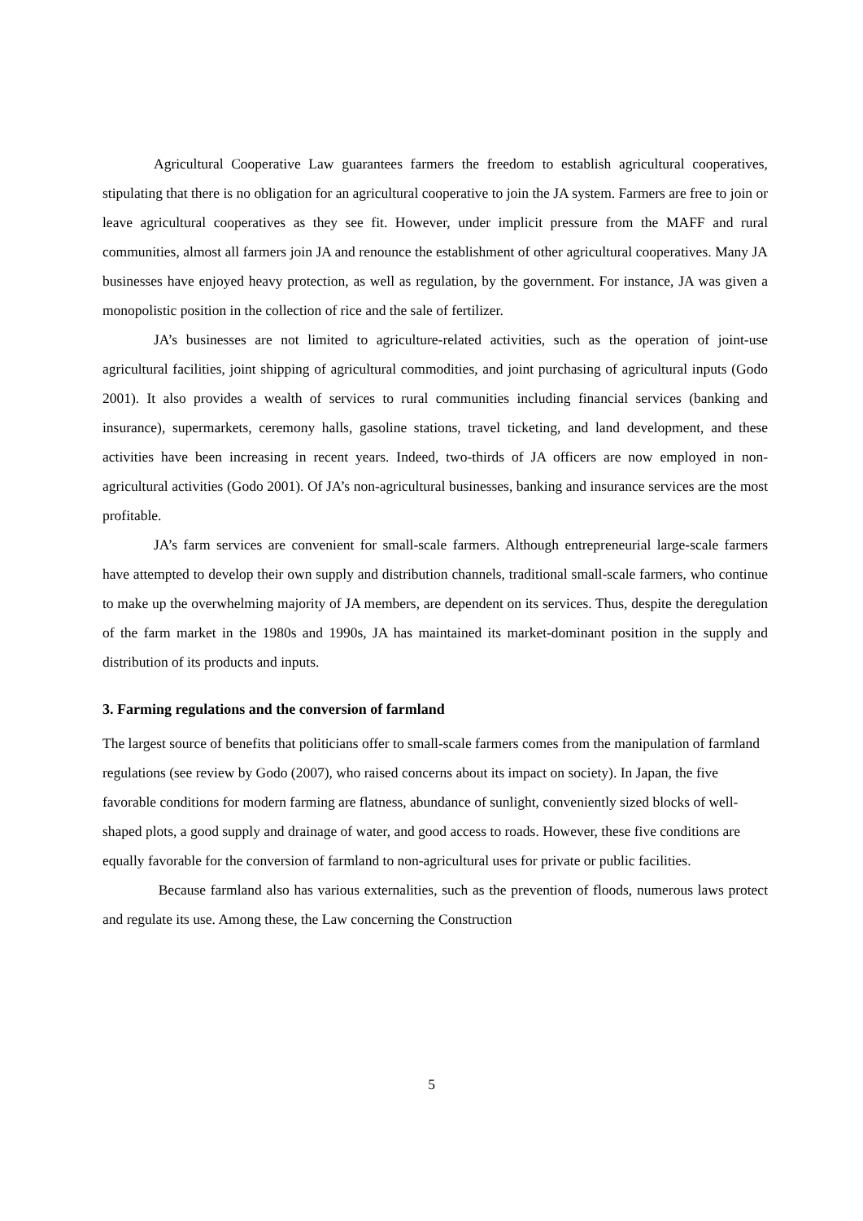Agricultural Cooperative Law guarantees farmers the freedom to establish agricultural cooperatives, stipulating that there is no obligation for an agricultural cooperative to join the JA system. Farmers are free to join or leave agricultural cooperatives as they see fit. However, under implicit pressure from the MAFF and rural communities, almost all farmers join JA and renounce the establishment of other agricultural cooperatives. Many JA businesses have enjoyed heavy protection, as well as regulation, by the government. For instance, JA was given a monopolistic position in the collection of rice and the sale of fertilizer.
JA’s businesses are not limited to agriculture-related activities, such as the operation of joint-use agricultural facilities, joint shipping of agricultural commodities, and joint purchasing of agricultural inputs (Godo 2001). It also provides a wealth of services to rural communities including financial services (banking and insurance), supermarkets, ceremony halls, gasoline stations, travel ticketing, and land development, and these activities have been increasing in recent years. Indeed, two-thirds of JA officers are now employed in non-agricultural activities (Godo 2001). Of JA’s non-agricultural businesses, banking and insurance services are the most profitable.
JA’s farm services are convenient for small-scale farmers. Although entrepreneurial large-scale farmers have attempted to develop their own supply and distribution channels, traditional small-scale farmers, who continue to make up the overwhelming majority of JA members, are dependent on its services. Thus, despite the deregulation of the farm market in the 1980s and 1990s, JA has maintained its market-dominant position in the supply and distribution of its products and inputs.
3. Farming regulations and the conversion of farmland
The largest source of benefits that politicians offer to small-scale farmers comes from the manipulation of farmland regulations (see review by Godo (2007), who raised concerns about its impact on society). In Japan, the five favorable conditions for modern farming are flatness, abundance of sunlight, conveniently sized blocks of well-shaped plots, a good supply and drainage of water, and good access to roads. However, these five conditions are equally favorable for the conversion of farmland to non-agricultural uses for private or public facilities.
Because farmland also has various externalities, such as the prevention of floods, numerous laws protect and regulate its use. Among these, the Law concerning the Construction
5